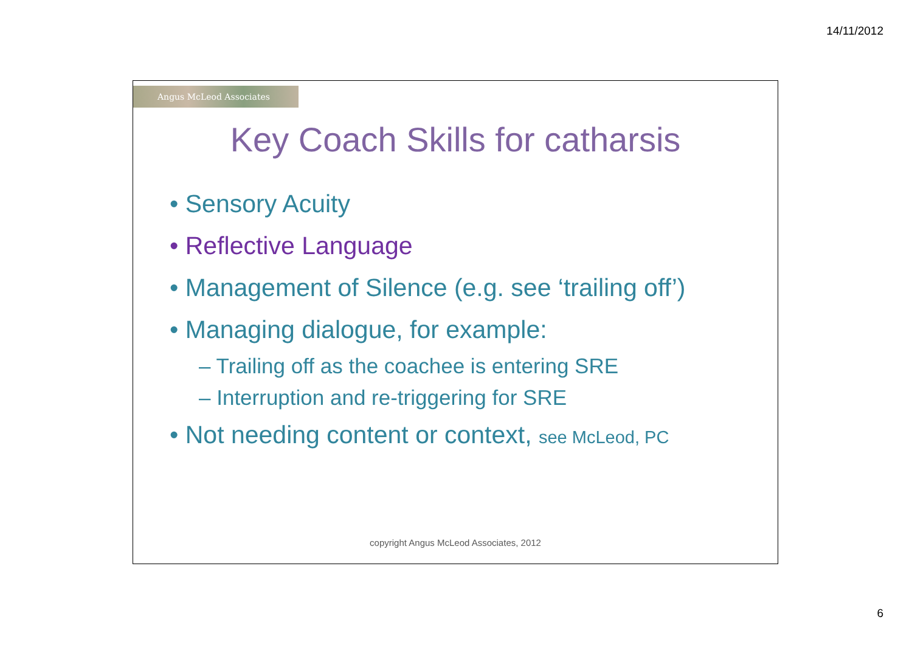14/11/2012
Angus McLeod Associates
Key Coach Skills for catharsis
• Sensory Acuity
• Reflective Language
• Management of Silence (e.g. see ‘trailing off’)
• Managing dialogue, for example:
– Trailing off as the coachee is entering SRE
– Interruption and re-triggering for SRE
• Not needing content or context, see McLeod, PC
copyright Angus McLeod Associates, 2012
6